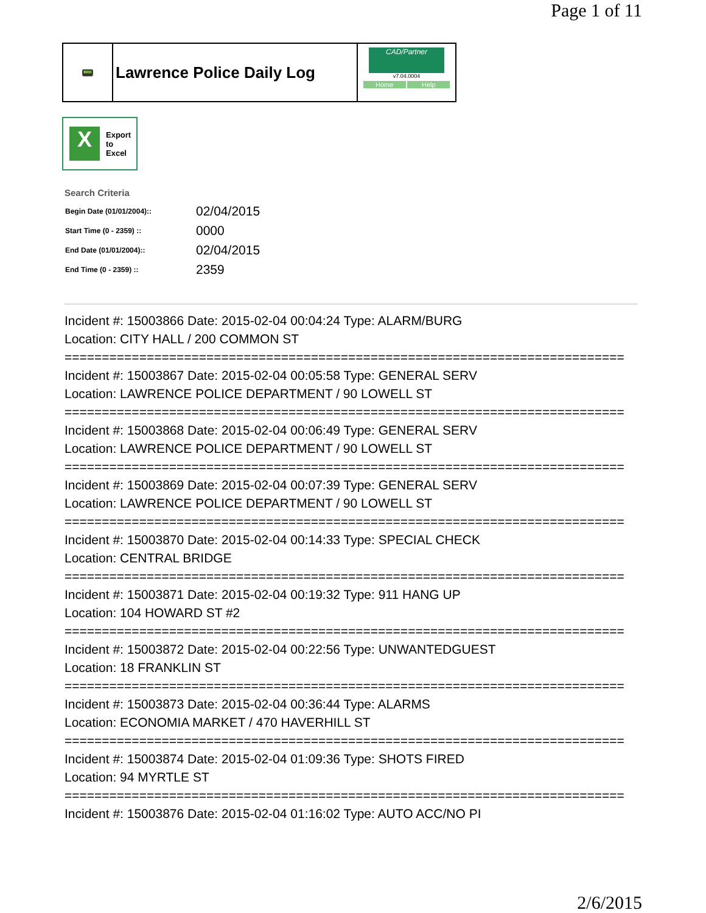Page 1 of 11
📟
Lawrence Police Daily Log
CAD/Partner
v7.04.0004
Home Help
X
Export
to
Excel
Search Criteria
| Begin Date (01/01/2004):: | 02/04/2015 |
| Start Time (0 - 2359) :: | 0000 |
| End Date (01/01/2004):: | 02/04/2015 |
| End Time (0 - 2359) :: | 2359 |
Incident #: 15003866 Date: 2015-02-04 00:04:24 Type: ALARM/BURG
Location: CITY HALL / 200 COMMON ST
===========================================================================
Incident #: 15003867 Date: 2015-02-04 00:05:58 Type: GENERAL SERV
Location: LAWRENCE POLICE DEPARTMENT / 90 LOWELL ST
===========================================================================
Incident #: 15003868 Date: 2015-02-04 00:06:49 Type: GENERAL SERV
Location: LAWRENCE POLICE DEPARTMENT / 90 LOWELL ST
===========================================================================
Incident #: 15003869 Date: 2015-02-04 00:07:39 Type: GENERAL SERV
Location: LAWRENCE POLICE DEPARTMENT / 90 LOWELL ST
===========================================================================
Incident #: 15003870 Date: 2015-02-04 00:14:33 Type: SPECIAL CHECK
Location: CENTRAL BRIDGE
===========================================================================
Incident #: 15003871 Date: 2015-02-04 00:19:32 Type: 911 HANG UP
Location: 104 HOWARD ST #2
===========================================================================
Incident #: 15003872 Date: 2015-02-04 00:22:56 Type: UNWANTEDGUEST
Location: 18 FRANKLIN ST
===========================================================================
Incident #: 15003873 Date: 2015-02-04 00:36:44 Type: ALARMS
Location: ECONOMIA MARKET / 470 HAVERHILL ST
===========================================================================
Incident #: 15003874 Date: 2015-02-04 01:09:36 Type: SHOTS FIRED
Location: 94 MYRTLE ST
===========================================================================
Incident #: 15003876 Date: 2015-02-04 01:16:02 Type: AUTO ACC/NO PI
2/6/2015